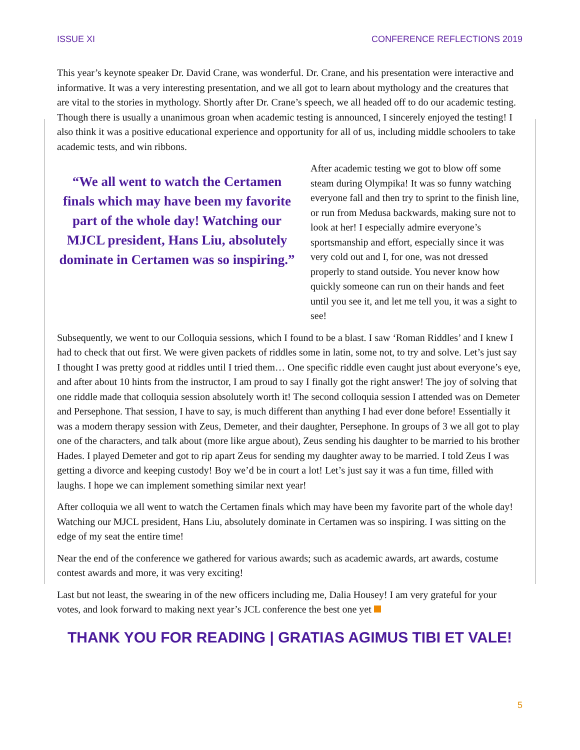ISSUE XI CONFERENCE REFLECTIONS 2019
This year’s keynote speaker Dr. David Crane, was wonderful. Dr. Crane, and his presentation were interactive and informative. It was a very interesting presentation, and we all got to learn about mythology and the creatures that are vital to the stories in mythology. Shortly after Dr. Crane’s speech, we all headed off to do our academic testing. Though there is usually a unanimous groan when academic testing is announced, I sincerely enjoyed the testing! I also think it was a positive educational experience and opportunity for all of us, including middle schoolers to take academic tests, and win ribbons.
“We all went to watch the Certamen finals which may have been my favorite part of the whole day! Watching our MJCL president, Hans Liu, absolutely dominate in Certamen was so inspiring.”
After academic testing we got to blow off some steam during Olympika! It was so funny watching everyone fall and then try to sprint to the finish line, or run from Medusa backwards, making sure not to look at her! I especially admire everyone’s sportsmanship and effort, especially since it was very cold out and I, for one, was not dressed properly to stand outside. You never know how quickly someone can run on their hands and feet until you see it, and let me tell you, it was a sight to see!
Subsequently, we went to our Colloquia sessions, which I found to be a blast. I saw ‘Roman Riddles’ and I knew I had to check that out first. We were given packets of riddles some in latin, some not, to try and solve. Let’s just say I thought I was pretty good at riddles until I tried them… One specific riddle even caught just about everyone’s eye, and after about 10 hints from the instructor, I am proud to say I finally got the right answer! The joy of solving that one riddle made that colloquia session absolutely worth it! The second colloquia session I attended was on Demeter and Persephone. That session, I have to say, is much different than anything I had ever done before! Essentially it was a modern therapy session with Zeus, Demeter, and their daughter, Persephone. In groups of 3 we all got to play one of the characters, and talk about (more like argue about), Zeus sending his daughter to be married to his brother Hades. I played Demeter and got to rip apart Zeus for sending my daughter away to be married. I told Zeus I was getting a divorce and keeping custody! Boy we’d be in court a lot! Let’s just say it was a fun time, filled with laughs. I hope we can implement something similar next year!
After colloquia we all went to watch the Certamen finals which may have been my favorite part of the whole day! Watching our MJCL president, Hans Liu, absolutely dominate in Certamen was so inspiring. I was sitting on the edge of my seat the entire time!
Near the end of the conference we gathered for various awards; such as academic awards, art awards, costume contest awards and more, it was very exciting!
Last but not least, the swearing in of the new officers including me, Dalia Housey! I am very grateful for your votes, and look forward to making next year’s JCL conference the best one yet
THANK YOU FOR READING | GRATIAS AGIMUS TIBI ET VALE!
5